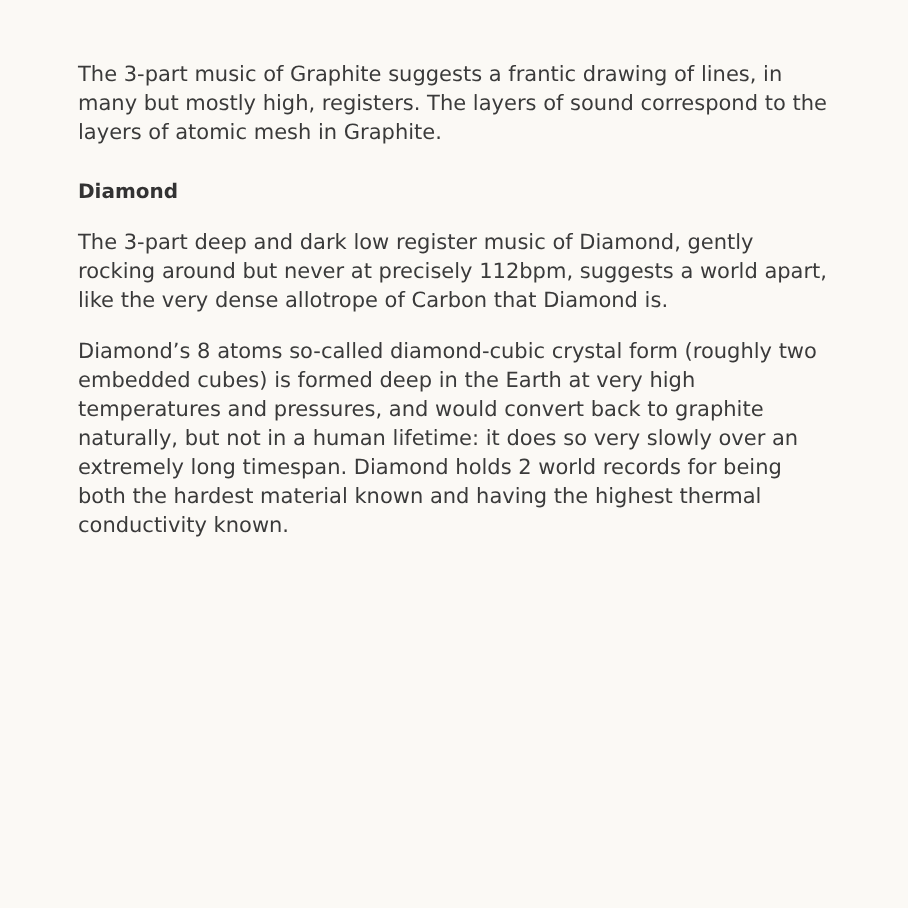The 3-part music of Graphite suggests a frantic drawing of lines, in many but mostly high, registers. The layers of sound correspond to the layers of atomic mesh in Graphite.
Diamond
The 3-part deep and dark low register music of Diamond, gently rocking around but never at precisely 112bpm, suggests a world apart, like the very dense allotrope of Carbon that Diamond is.
Diamond’s 8 atoms so-called diamond-cubic crystal form (roughly two embedded cubes) is formed deep in the Earth at very high temperatures and pressures, and would convert back to graphite naturally, but not in a human lifetime: it does so very slowly over an extremely long timespan. Diamond holds 2 world records for being both the hardest material known and having the highest thermal conductivity known.